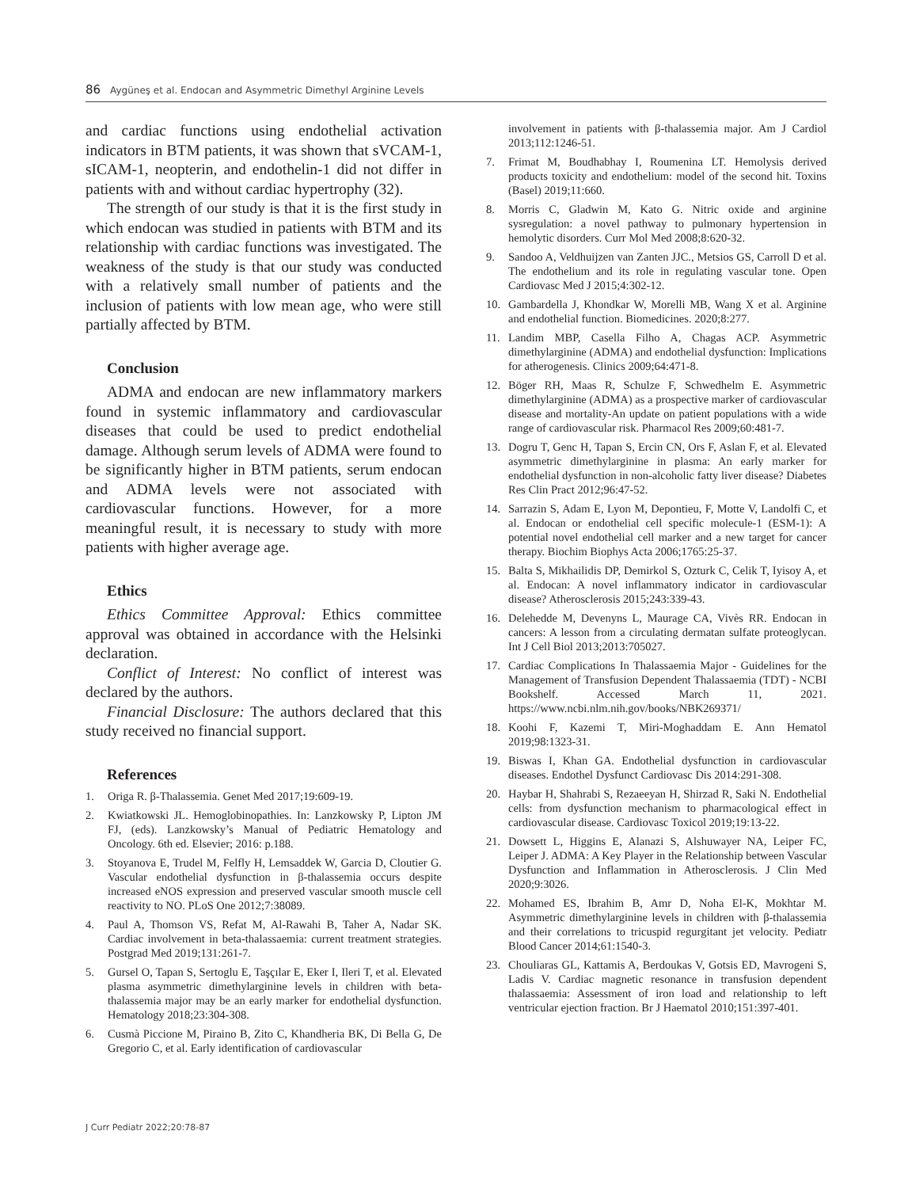86 Aygüneş et al. Endocan and Asymmetric Dimethyl Arginine Levels
and cardiac functions using endothelial activation indicators in BTM patients, it was shown that sVCAM-1, sICAM-1, neopterin, and endothelin-1 did not differ in patients with and without cardiac hypertrophy (32).
The strength of our study is that it is the first study in which endocan was studied in patients with BTM and its relationship with cardiac functions was investigated. The weakness of the study is that our study was conducted with a relatively small number of patients and the inclusion of patients with low mean age, who were still partially affected by BTM.
Conclusion
ADMA and endocan are new inflammatory markers found in systemic inflammatory and cardiovascular diseases that could be used to predict endothelial damage. Although serum levels of ADMA were found to be significantly higher in BTM patients, serum endocan and ADMA levels were not associated with cardiovascular functions. However, for a more meaningful result, it is necessary to study with more patients with higher average age.
Ethics
Ethics Committee Approval: Ethics committee approval was obtained in accordance with the Helsinki declaration.
Conflict of Interest: No conflict of interest was declared by the authors.
Financial Disclosure: The authors declared that this study received no financial support.
References
1. Origa R. β-Thalassemia. Genet Med 2017;19:609-19.
2. Kwiatkowski JL. Hemoglobinopathies. In: Lanzkowsky P, Lipton JM FJ, (eds). Lanzkowsky’s Manual of Pediatric Hematology and Oncology. 6th ed. Elsevier; 2016: p.188.
3. Stoyanova E, Trudel M, Felfly H, Lemsaddek W, Garcia D, Cloutier G. Vascular endothelial dysfunction in β-thalassemia occurs despite increased eNOS expression and preserved vascular smooth muscle cell reactivity to NO. PLoS One 2012;7:38089.
4. Paul A, Thomson VS, Refat M, Al-Rawahi B, Taher A, Nadar SK. Cardiac involvement in beta-thalassaemia: current treatment strategies. Postgrad Med 2019;131:261-7.
5. Gursel O, Tapan S, Sertoglu E, Taşçılar E, Eker I, Ileri T, et al. Elevated plasma asymmetric dimethylarginine levels in children with beta-thalassemia major may be an early marker for endothelial dysfunction. Hematology 2018;23:304-308.
6. Cusmà Piccione M, Piraino B, Zito C, Khandheria BK, Di Bella G, De Gregorio C, et al. Early identification of cardiovascular
involvement in patients with β-thalassemia major. Am J Cardiol 2013;112:1246-51.
7. Frimat M, Boudhabhay I, Roumenina LT. Hemolysis derived products toxicity and endothelium: model of the second hit. Toxins (Basel) 2019;11:660.
8. Morris C, Gladwin M, Kato G. Nitric oxide and arginine sysregulation: a novel pathway to pulmonary hypertension in hemolytic disorders. Curr Mol Med 2008;8:620-32.
9. Sandoo A, Veldhuijzen van Zanten JJC., Metsios GS, Carroll D et al. The endothelium and its role in regulating vascular tone. Open Cardiovasc Med J 2015;4:302-12.
10. Gambardella J, Khondkar W, Morelli MB, Wang X et al. Arginine and endothelial function. Biomedicines. 2020;8:277.
11. Landim MBP, Casella Filho A, Chagas ACP. Asymmetric dimethylarginine (ADMA) and endothelial dysfunction: Implications for atherogenesis. Clinics 2009;64:471-8.
12. Böger RH, Maas R, Schulze F, Schwedhelm E. Asymmetric dimethylarginine (ADMA) as a prospective marker of cardiovascular disease and mortality-An update on patient populations with a wide range of cardiovascular risk. Pharmacol Res 2009;60:481-7.
13. Dogru T, Genc H, Tapan S, Ercin CN, Ors F, Aslan F, et al. Elevated asymmetric dimethylarginine in plasma: An early marker for endothelial dysfunction in non-alcoholic fatty liver disease? Diabetes Res Clin Pract 2012;96:47-52.
14. Sarrazin S, Adam E, Lyon M, Depontieu, F, Motte V, Landolfi C, et al. Endocan or endothelial cell specific molecule-1 (ESM-1): A potential novel endothelial cell marker and a new target for cancer therapy. Biochim Biophys Acta 2006;1765:25-37.
15. Balta S, Mikhailidis DP, Demirkol S, Ozturk C, Celik T, Iyisoy A, et al. Endocan: A novel inflammatory indicator in cardiovascular disease? Atherosclerosis 2015;243:339-43.
16. Delehedde M, Devenyns L, Maurage CA, Vivès RR. Endocan in cancers: A lesson from a circulating dermatan sulfate proteoglycan. Int J Cell Biol 2013;2013:705027.
17. Cardiac Complications In Thalassaemia Major - Guidelines for the Management of Transfusion Dependent Thalassaemia (TDT) - NCBI Bookshelf. Accessed March 11, 2021. https://www.ncbi.nlm.nih.gov/books/NBK269371/
18. Koohi F, Kazemi T, Miri-Moghaddam E. Ann Hematol 2019;98:1323-31.
19. Biswas I, Khan GA. Endothelial dysfunction in cardiovascular diseases. Endothel Dysfunct Cardiovasc Dis 2014:291-308.
20. Haybar H, Shahrabi S, Rezaeeyan H, Shirzad R, Saki N. Endothelial cells: from dysfunction mechanism to pharmacological effect in cardiovascular disease. Cardiovasc Toxicol 2019;19:13-22.
21. Dowsett L, Higgins E, Alanazi S, Alshuwayer NA, Leiper FC, Leiper J. ADMA: A Key Player in the Relationship between Vascular Dysfunction and Inflammation in Atherosclerosis. J Clin Med 2020;9:3026.
22. Mohamed ES, Ibrahim B, Amr D, Noha El-K, Mokhtar M. Asymmetric dimethylarginine levels in children with β-thalassemia and their correlations to tricuspid regurgitant jet velocity. Pediatr Blood Cancer 2014;61:1540-3.
23. Chouliaras GL, Kattamis A, Berdoukas V, Gotsis ED, Mavrogeni S, Ladis V. Cardiac magnetic resonance in transfusion dependent thalassaemia: Assessment of iron load and relationship to left ventricular ejection fraction. Br J Haematol 2010;151:397-401.
J Curr Pediatr 2022;20:78-87